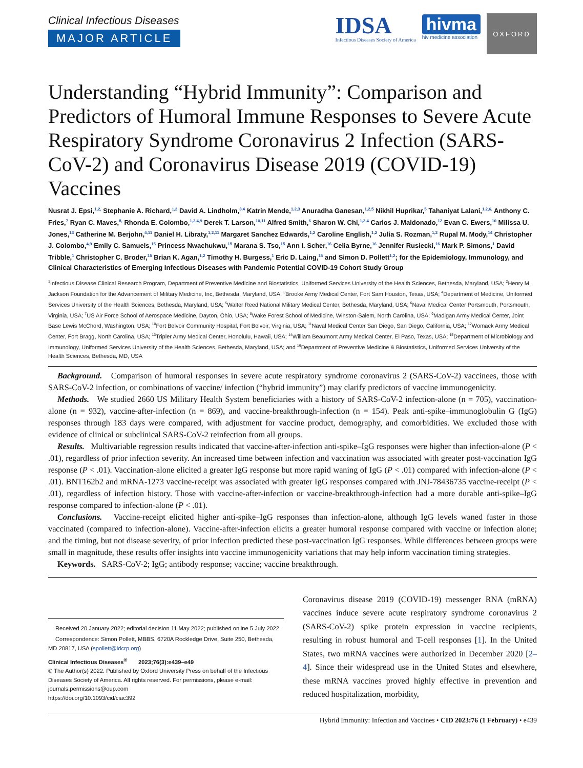Clinical Infectious Diseases
MAJOR ARTICLE
IDSA
Infectious Diseases Society of America
hivma
hiv medicine association
OXFORD
Understanding “Hybrid Immunity”: Comparison and Predictors of Humoral Immune Responses to Severe Acute Respiratory Syndrome Coronavirus 2 Infection (SARS-CoV-2) and Coronavirus Disease 2019 (COVID-19) Vaccines
Nusrat J. Epsi,<sup>1,2,</sup> Stephanie A. Richard,<sup>1,2</sup> David A. Lindholm,<sup>3,4</sup> Katrin Mende,<sup>1,2,3</sup> Anuradha Ganesan,<sup>1,2,5</sup> Nikhil Huprikar,<sup>5</sup> Tahaniyat Lalani,<sup>1,2,6,</sup> Anthony C. Fries,<sup>7</sup> Ryan C. Maves,<sup>8,</sup> Rhonda E. Colombo,<sup>1,2,4,9</sup> Derek T. Larson,<sup>10,11</sup> Alfred Smith,<sup>6</sup> Sharon W. Chi,<sup>1,2,4</sup> Carlos J. Maldonado,<sup>12</sup> Evan C. Ewers,<sup>10</sup> Milissa U. Jones,<sup>13</sup> Catherine M. Berjohn,<sup>4,11</sup> Daniel H. Libraty,<sup>1,2,11</sup> Margaret Sanchez Edwards,<sup>1,2</sup> Caroline English,<sup>1,2</sup> Julia S. Rozman,<sup>1,2</sup> Rupal M. Mody,<sup>14</sup> Christopher J. Colombo,<sup>4,9</sup> Emily C. Samuels,<sup>15</sup> Princess Nwachukwu,<sup>15</sup> Marana S. Tso,<sup>15</sup> Ann I. Scher,<sup>16</sup> Celia Byrne,<sup>16</sup> Jennifer Rusiecki,<sup>16</sup> Mark P. Simons,<sup>1</sup> David Tribble,<sup>1</sup> Christopher C. Broder,<sup>15</sup> Brian K. Agan,<sup>1,2</sup> Timothy H. Burgess,<sup>1</sup> Eric D. Laing,<sup>15</sup> and Simon D. Pollett<sup>1,2</sup>; for the Epidemiology, Immunology, and Clinical Characteristics of Emerging Infectious Diseases with Pandemic Potential COVID-19 Cohort Study Group
<sup>1</sup> Infectious Disease Clinical Research Program, Department of Preventive Medicine and Biostatistics, Uniformed Services University of the Health Sciences, Bethesda, Maryland, USA; <sup>2</sup>Henry M. Jackson Foundation for the Advancement of Military Medicine, Inc, Bethesda, Maryland, USA; <sup>3</sup>Brooke Army Medical Center, Fort Sam Houston, Texas, USA; <sup>4</sup>Department of Medicine, Uniformed Services University of the Health Sciences, Bethesda, Maryland, USA; <sup>5</sup>Walter Reed National Military Medical Center, Bethesda, Maryland, USA; <sup>6</sup>Naval Medical Center Portsmouth, Portsmouth, Virginia, USA; <sup>7</sup>US Air Force School of Aerospace Medicine, Dayton, Ohio, USA; <sup>8</sup>Wake Forest School of Medicine, Winston-Salem, North Carolina, USA; <sup>9</sup>Madigan Army Medical Center, Joint Base Lewis McChord, Washington, USA; <sup>10</sup>Fort Belvoir Community Hospital, Fort Belvoir, Virginia, USA; <sup>11</sup>Naval Medical Center San Diego, San Diego, California, USA; <sup>12</sup>Womack Army Medical Center, Fort Bragg, North Carolina, USA; <sup>13</sup>Tripler Army Medical Center, Honolulu, Hawaii, USA; <sup>14</sup>William Beaumont Army Medical Center, El Paso, Texas, USA; <sup>15</sup>Department of Microbiology and Immunology, Uniformed Services University of the Health Sciences, Bethesda, Maryland, USA; and <sup>16</sup>Department of Preventive Medicine & Biostatistics, Uniformed Services University of the Health Sciences, Bethesda, MD, USA
Background. Comparison of humoral responses in severe acute respiratory syndrome coronavirus 2 (SARS-CoV-2) vaccinees, those with SARS-CoV-2 infection, or combinations of vaccine/ infection (“hybrid immunity”) may clarify predictors of vaccine immunogenicity.
Methods. We studied 2660 US Military Health System beneficiaries with a history of SARS-CoV-2 infection-alone (n = 705), vaccination-alone (n = 932), vaccine-after-infection (n = 869), and vaccine-breakthrough-infection (n = 154). Peak anti-spike–immunoglobulin G (IgG) responses through 183 days were compared, with adjustment for vaccine product, demography, and comorbidities. We excluded those with evidence of clinical or subclinical SARS-CoV-2 reinfection from all groups.
Results. Multivariable regression results indicated that vaccine-after-infection anti-spike–IgG responses were higher than infection-alone (P < .01), regardless of prior infection severity. An increased time between infection and vaccination was associated with greater post-vaccination IgG response (P < .01). Vaccination-alone elicited a greater IgG response but more rapid waning of IgG (P < .01) compared with infection-alone (P < .01). BNT162b2 and mRNA-1273 vaccine-receipt was associated with greater IgG responses compared with JNJ-78436735 vaccine-receipt (P < .01), regardless of infection history. Those with vaccine-after-infection or vaccine-breakthrough-infection had a more durable anti-spike–IgG response compared to infection-alone (P < .01).
Conclusions. Vaccine-receipt elicited higher anti-spike–IgG responses than infection-alone, although IgG levels waned faster in those vaccinated (compared to infection-alone). Vaccine-after-infection elicits a greater humoral response compared with vaccine or infection alone; and the timing, but not disease severity, of prior infection predicted these post-vaccination IgG responses. While differences between groups were small in magnitude, these results offer insights into vaccine immunogenicity variations that may help inform vaccination timing strategies.
Keywords. SARS-CoV-2; IgG; antibody response; vaccine; vaccine breakthrough.
Received 20 January 2022; editorial decision 11 May 2022; published online 5 July 2022
Correspondence: Simon Pollett, MBBS, 6720A Rockledge Drive, Suite 250, Bethesda, MD 20817, USA (spollett@idcrp.org)
Clinical Infectious Diseases<sup>®</sup> 2023;76(3):e439–e49
© The Author(s) 2022. Published by Oxford University Press on behalf of the Infectious Diseases Society of America. All rights reserved. For permissions, please e-mail: journals.permissions@oup.com
https://doi.org/10.1093/cid/ciac392
Coronavirus disease 2019 (COVID-19) messenger RNA (mRNA) vaccines induce severe acute respiratory syndrome coronavirus 2 (SARS-CoV-2) spike protein expression in vaccine recipients, resulting in robust humoral and T-cell responses [1]. In the United States, two mRNA vaccines were authorized in December 2020 [2–4]. Since their widespread use in the United States and elsewhere, these mRNA vaccines proved highly effective in prevention and reduced hospitalization, morbidity,
Hybrid Immunity: Infection and Vaccines • CID 2023:76 (1 February) • e439